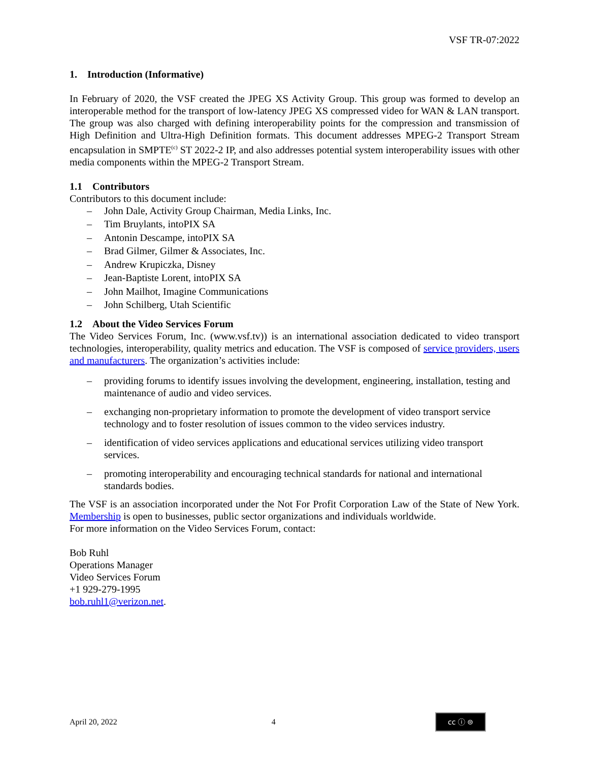VSF TR-07:2022
1. Introduction (Informative)
In February of 2020, the VSF created the JPEG XS Activity Group. This group was formed to develop an interoperable method for the transport of low-latency JPEG XS compressed video for WAN & LAN transport. The group was also charged with defining interoperability points for the compression and transmission of High Definition and Ultra-High Definition formats. This document addresses MPEG-2 Transport Stream encapsulation in SMPTE<sup>(c)</sup> ST 2022-2 IP, and also addresses potential system interoperability issues with other media components within the MPEG-2 Transport Stream.
1.1 Contributors
Contributors to this document include:
– John Dale, Activity Group Chairman, Media Links, Inc.
– Tim Bruylants, intoPIX SA
– Antonin Descampe, intoPIX SA
– Brad Gilmer, Gilmer & Associates, Inc.
– Andrew Krupiczka, Disney
– Jean-Baptiste Lorent, intoPIX SA
– John Mailhot, Imagine Communications
– John Schilberg, Utah Scientific
1.2 About the Video Services Forum
The Video Services Forum, Inc. (www.vsf.tv)) is an international association dedicated to video transport technologies, interoperability, quality metrics and education. The VSF is composed of service providers, users and manufacturers. The organization’s activities include:
– providing forums to identify issues involving the development, engineering, installation, testing and maintenance of audio and video services.
– exchanging non-proprietary information to promote the development of video transport service technology and to foster resolution of issues common to the video services industry.
– identification of video services applications and educational services utilizing video transport services.
– promoting interoperability and encouraging technical standards for national and international standards bodies.
The VSF is an association incorporated under the Not For Profit Corporation Law of the State of New York. Membership is open to businesses, public sector organizations and individuals worldwide.
For more information on the Video Services Forum, contact:
Bob Ruhl
Operations Manager
Video Services Forum
+1 929-279-1995
bob.ruhl1@verizon.net.
April 20, 2022 4 cc ⓘ ⊜